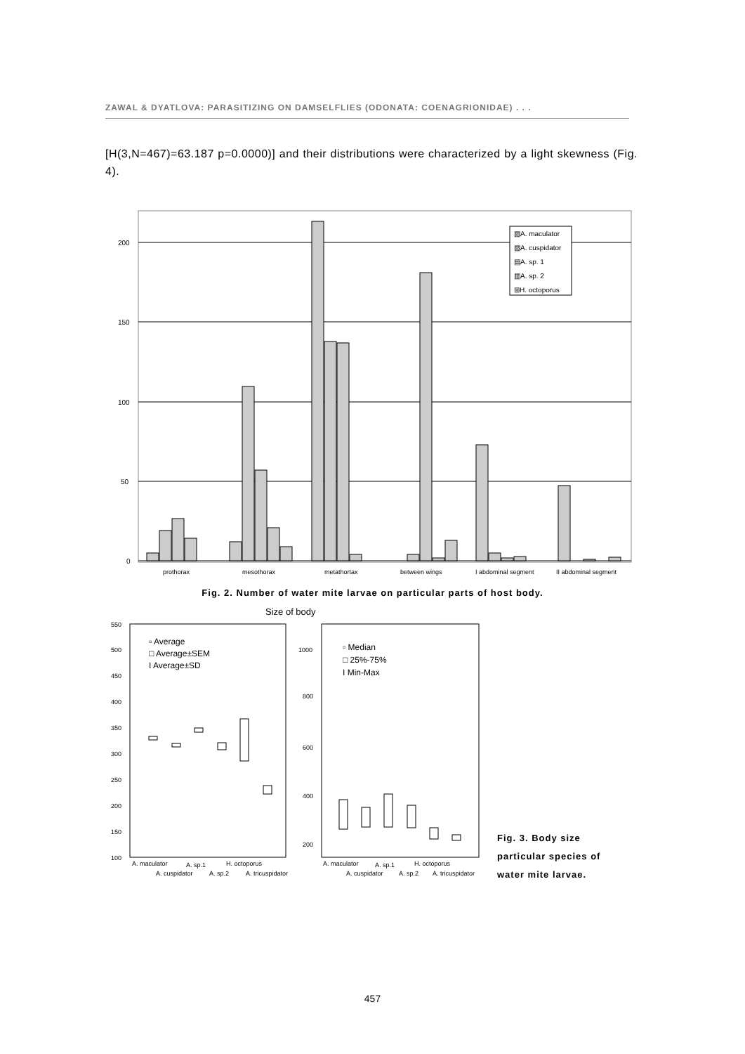ZAWAL & DYATLOVA: PARASITIZING ON DAMSELFLIES (ODONATA: COENAGRIONIDAE) . . .
[H(3,N=467)=63.187 p=0.0000)] and their distributions were characterized by a light skewness (Fig. 4).
200
150
100
50
0
▧A. maculator
▨A. cuspidator
▤A. sp. 1
▥A. sp. 2
⊞H. octoporus
prothorax
mesothorax
metathortax
between wings
I abdominal segment
II abdominal segment
Fig. 2. Number of water mite larvae on particular parts of host body.
Size of body
550
500
450
400
350
300
250
200
150
100
1000
800
600
400
200
▫ Average
□ Average±SEM
I Average±SD
▫ Median
□ 25%-75%
I Min-Max
A. maculator
A. cuspidator
A. sp.1
H. octoporus
A. sp.2
A. tricuspidator
A. maculator
A. cuspidator
A. sp.1
H. octoporus
A. sp.2
A. tricuspidator
Fig. 3. Body size
particular species of
water mite larvae.
457